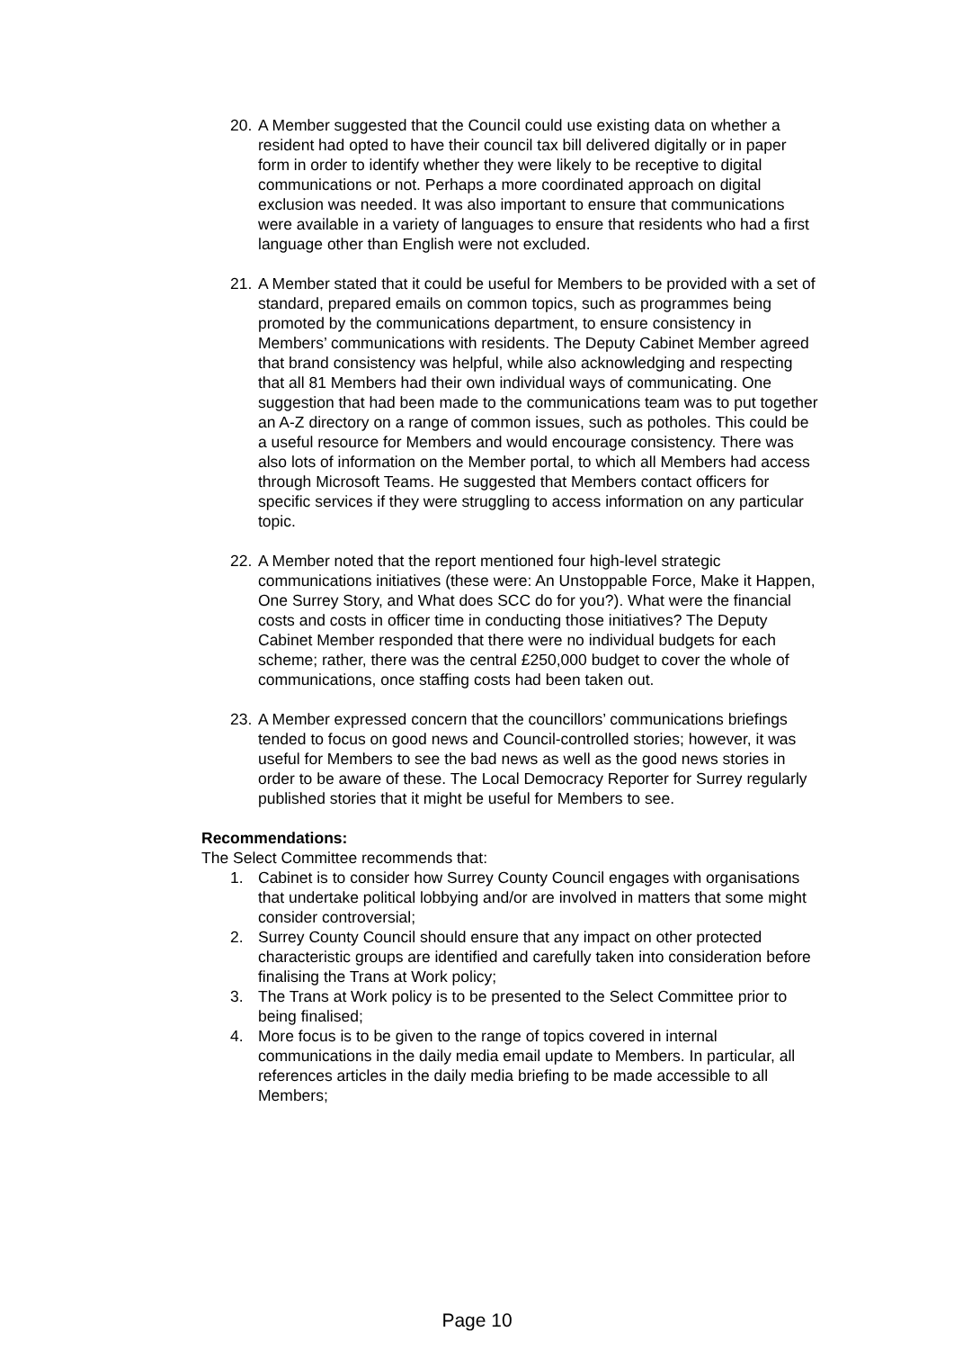20. A Member suggested that the Council could use existing data on whether a resident had opted to have their council tax bill delivered digitally or in paper form in order to identify whether they were likely to be receptive to digital communications or not. Perhaps a more coordinated approach on digital exclusion was needed. It was also important to ensure that communications were available in a variety of languages to ensure that residents who had a first language other than English were not excluded.
21. A Member stated that it could be useful for Members to be provided with a set of standard, prepared emails on common topics, such as programmes being promoted by the communications department, to ensure consistency in Members’ communications with residents. The Deputy Cabinet Member agreed that brand consistency was helpful, while also acknowledging and respecting that all 81 Members had their own individual ways of communicating. One suggestion that had been made to the communications team was to put together an A-Z directory on a range of common issues, such as potholes. This could be a useful resource for Members and would encourage consistency. There was also lots of information on the Member portal, to which all Members had access through Microsoft Teams. He suggested that Members contact officers for specific services if they were struggling to access information on any particular topic.
22. A Member noted that the report mentioned four high-level strategic communications initiatives (these were: An Unstoppable Force, Make it Happen, One Surrey Story, and What does SCC do for you?). What were the financial costs and costs in officer time in conducting those initiatives? The Deputy Cabinet Member responded that there were no individual budgets for each scheme; rather, there was the central £250,000 budget to cover the whole of communications, once staffing costs had been taken out.
23. A Member expressed concern that the councillors’ communications briefings tended to focus on good news and Council-controlled stories; however, it was useful for Members to see the bad news as well as the good news stories in order to be aware of these. The Local Democracy Reporter for Surrey regularly published stories that it might be useful for Members to see.
Recommendations:
The Select Committee recommends that:
1. Cabinet is to consider how Surrey County Council engages with organisations that undertake political lobbying and/or are involved in matters that some might consider controversial;
2. Surrey County Council should ensure that any impact on other protected characteristic groups are identified and carefully taken into consideration before finalising the Trans at Work policy;
3. The Trans at Work policy is to be presented to the Select Committee prior to being finalised;
4. More focus is to be given to the range of topics covered in internal communications in the daily media email update to Members. In particular, all references articles in the daily media briefing to be made accessible to all Members;
Page 10